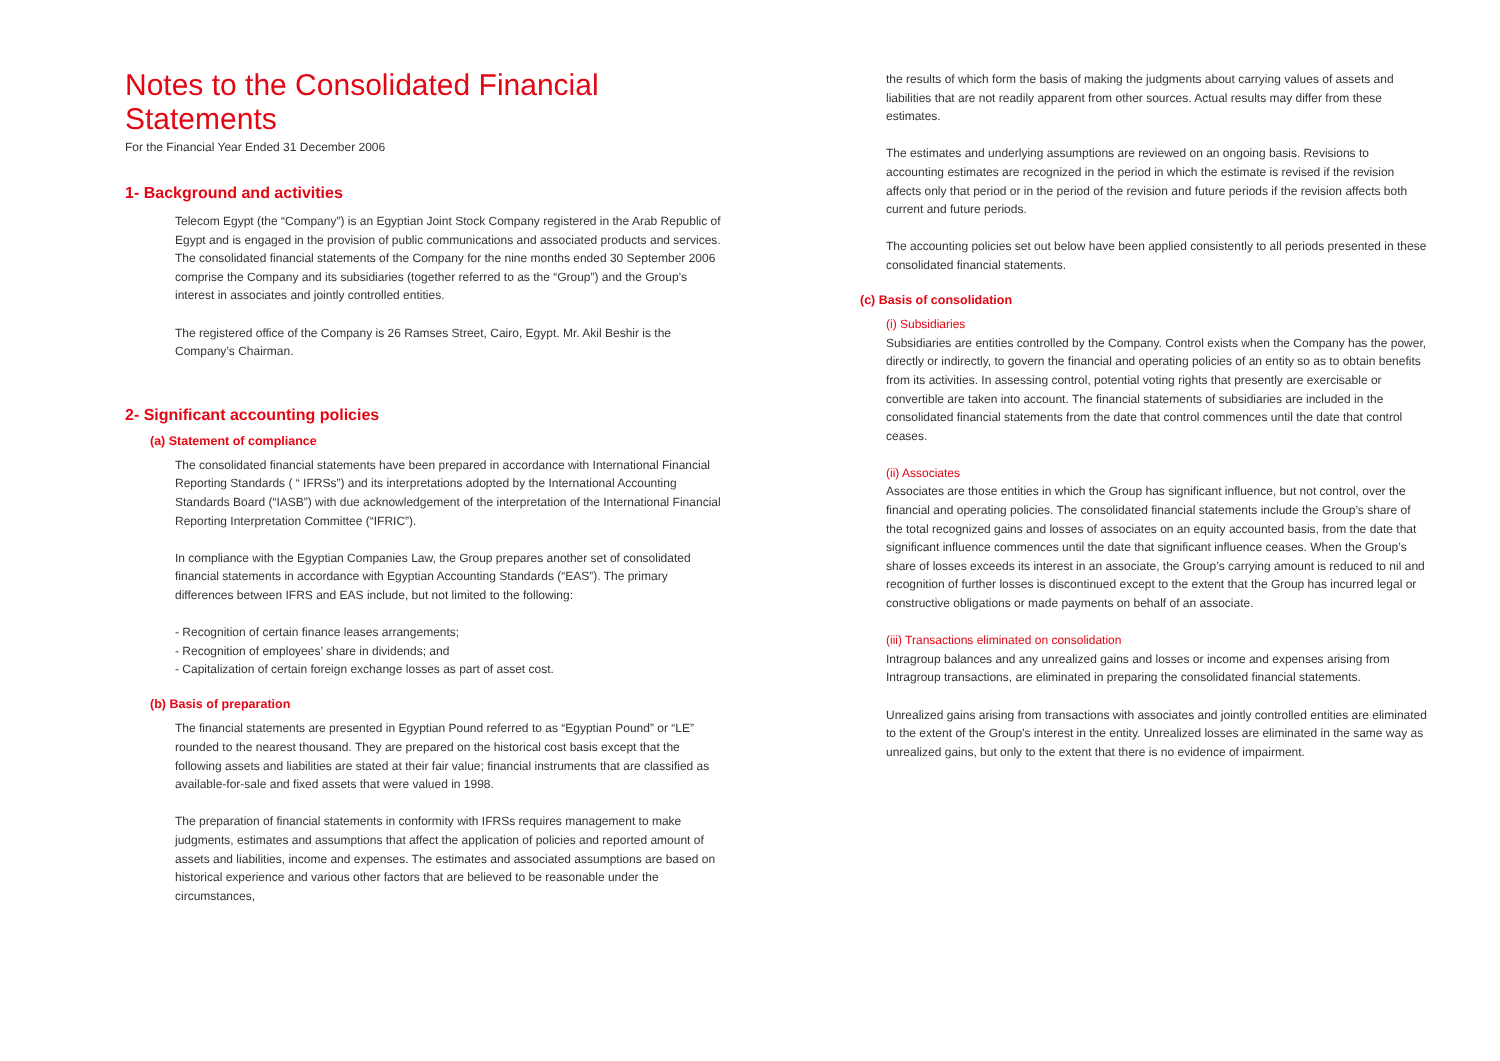Notes to the Consolidated Financial Statements
For the Financial Year Ended 31 December 2006
1- Background and activities
Telecom Egypt (the “Company”) is an Egyptian Joint Stock Company registered in the Arab Republic of Egypt and is engaged in the provision of public communications and associated products and services. The consolidated financial statements of the Company for the nine months ended 30 September 2006 comprise the Company and its subsidiaries (together referred to as the “Group”) and the Group’s interest in associates and jointly controlled entities.
The registered office of the Company is 26 Ramses Street, Cairo, Egypt. Mr. Akil Beshir is the Company’s Chairman.
2- Significant accounting policies
(a) Statement of compliance
The consolidated financial statements have been prepared in accordance with International Financial Reporting Standards ( “ IFRSs”) and its interpretations adopted by the International Accounting Standards Board (“IASB”) with due acknowledgement of the interpretation of the International Financial Reporting Interpretation Committee (“IFRIC”).
In compliance with the Egyptian Companies Law, the Group prepares another set of consolidated financial statements in accordance with Egyptian Accounting Standards (“EAS”). The primary differences between IFRS and EAS include, but not limited to the following:
- Recognition of certain finance leases arrangements;
- Recognition of employees’ share in dividends; and
- Capitalization of certain foreign exchange losses as part of asset cost.
(b) Basis of preparation
The financial statements are presented in Egyptian Pound referred to as “Egyptian Pound” or “LE” rounded to the nearest thousand. They are prepared on the historical cost basis except that the following assets and liabilities are stated at their fair value; financial instruments that are classified as available-for-sale and fixed assets that were valued in 1998.
The preparation of financial statements in conformity with IFRSs requires management to make judgments, estimates and assumptions that affect the application of policies and reported amount of assets and liabilities, income and expenses. The estimates and associated assumptions are based on historical experience and various other factors that are believed to be reasonable under the circumstances,
the results of which form the basis of making the judgments about carrying values of assets and liabilities that are not readily apparent from other sources. Actual results may differ from these estimates.
The estimates and underlying assumptions are reviewed on an ongoing basis. Revisions to accounting estimates are recognized in the period in which the estimate is revised if the revision affects only that period or in the period of the revision and future periods if the revision affects both current and future periods.
The accounting policies set out below have been applied consistently to all periods presented in these consolidated financial statements.
(c) Basis of consolidation
(i) Subsidiaries
Subsidiaries are entities controlled by the Company. Control exists when the Company has the power, directly or indirectly, to govern the financial and operating policies of an entity so as to obtain benefits from its activities. In assessing control, potential voting rights that presently are exercisable or convertible are taken into account. The financial statements of subsidiaries are included in the consolidated financial statements from the date that control commences until the date that control ceases.
(ii) Associates
Associates are those entities in which the Group has significant influence, but not control, over the financial and operating policies. The consolidated financial statements include the Group’s share of the total recognized gains and losses of associates on an equity accounted basis, from the date that significant influence commences until the date that significant influence ceases. When the Group’s share of losses exceeds its interest in an associate, the Group’s carrying amount is reduced to nil and recognition of further losses is discontinued except to the extent that the Group has incurred legal or constructive obligations or made payments on behalf of an associate.
(iii) Transactions eliminated on consolidation
Intragroup balances and any unrealized gains and losses or income and expenses arising from Intragroup transactions, are eliminated in preparing the consolidated financial statements.
Unrealized gains arising from transactions with associates and jointly controlled entities are eliminated to the extent of the Group’s interest in the entity. Unrealized losses are eliminated in the same way as unrealized gains, but only to the extent that there is no evidence of impairment.